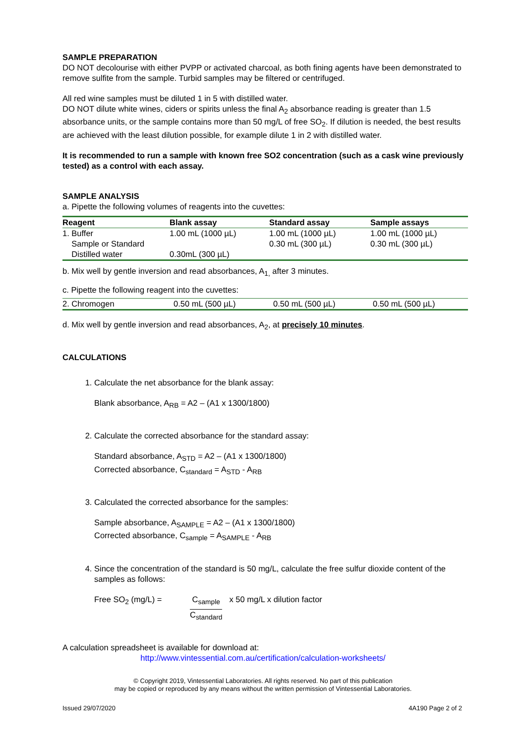SAMPLE PREPARATION
DO NOT decolourise with either PVPP or activated charcoal, as both fining agents have been demonstrated to remove sulfite from the sample. Turbid samples may be filtered or centrifuged.
All red wine samples must be diluted 1 in 5 with distilled water.
DO NOT dilute white wines, ciders or spirits unless the final A<sub>2</sub> absorbance reading is greater than 1.5 absorbance units, or the sample contains more than 50 mg/L of free SO<sub>2</sub>. If dilution is needed, the best results are achieved with the least dilution possible, for example dilute 1 in 2 with distilled water.
It is recommended to run a sample with known free SO2 concentration (such as a cask wine previously tested) as a control with each assay.
SAMPLE ANALYSIS
a. Pipette the following volumes of reagents into the cuvettes:
| Reagent | Blank assay | Standard assay | Sample assays |
| --- | --- | --- | --- |
| 1. Buffer | 1.00 mL (1000 µL) | 1.00 mL (1000 µL) | 1.00 mL (1000 µL) |
| Sample or Standard | | 0.30 mL (300 µL) | 0.30 mL (300 µL) |
| Distilled water | 0.30mL (300 µL) | | |
b. Mix well by gentle inversion and read absorbances, A<sub>1,</sub> after 3 minutes.
c. Pipette the following reagent into the cuvettes:
| 2. Chromogen | 0.50 mL (500 µL) | 0.50 mL (500 µL) | 0.50 mL (500 µL) |
d. Mix well by gentle inversion and read absorbances, A<sub>2</sub>, at precisely 10 minutes.
CALCULATIONS
1. Calculate the net absorbance for the blank assay:
Blank absorbance, A<sub>RB</sub> = A2 – (A1 x 1300/1800)
2. Calculate the corrected absorbance for the standard assay:
Standard absorbance, A<sub>STD</sub> = A2 – (A1 x 1300/1800)
Corrected absorbance, C<sub>standard</sub> = A<sub>STD</sub> - A<sub>RB</sub>
3. Calculated the corrected absorbance for the samples:
Sample absorbance, A<sub>SAMPLE</sub> = A2 – (A1 x 1300/1800)
Corrected absorbance, C<sub>sample</sub> = A<sub>SAMPLE</sub> - A<sub>RB</sub>
4. Since the concentration of the standard is 50 mg/L, calculate the free sulfur dioxide content of the samples as follows:
Free SO<sub>2</sub> (mg/L) = C<sub>sample</sub> C<sub>standard</sub> x 50 mg/L x dilution factor
A calculation spreadsheet is available for download at:
http://www.vintessential.com.au/certification/calculation-worksheets/
© Copyright 2019, Vintessential Laboratories. All rights reserved. No part of this publication
may be copied or reproduced by any means without the written permission of Vintessential Laboratories.
Issued 29/07/2020 4A190 Page 2 of 2